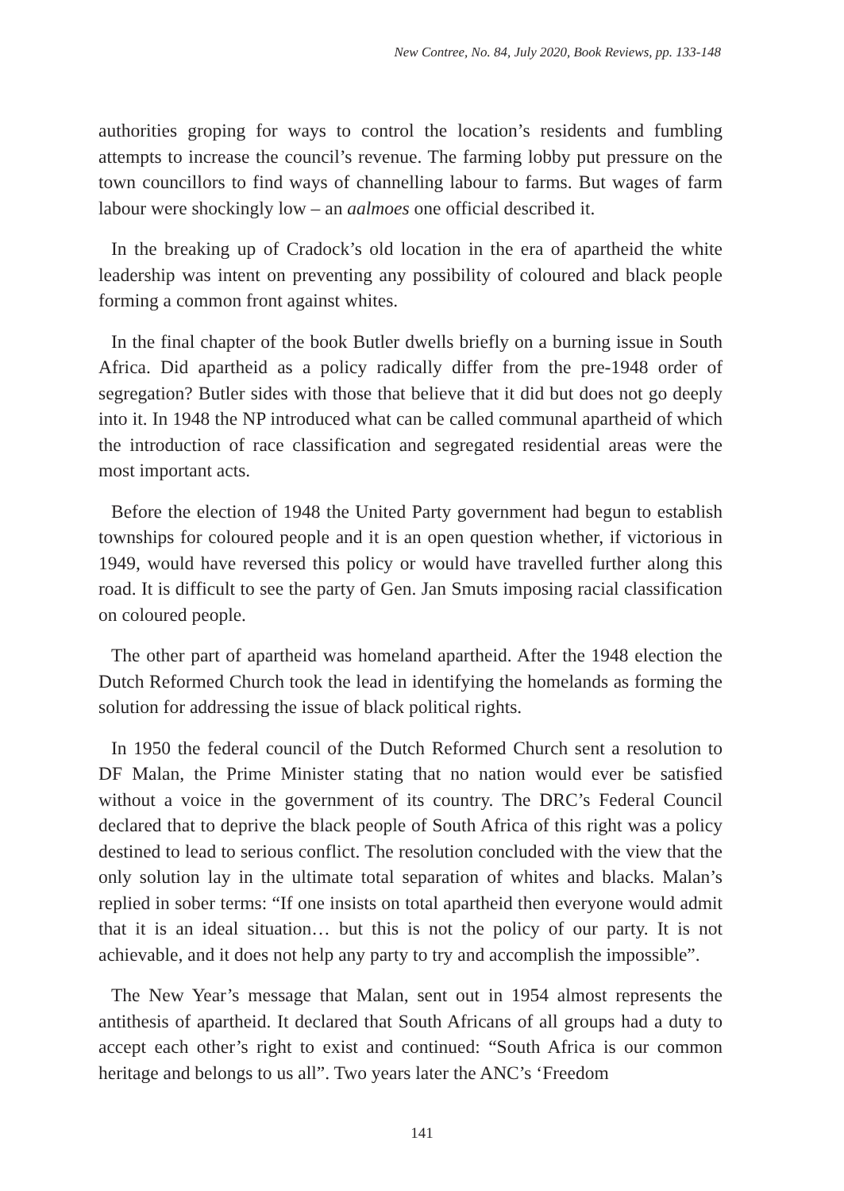New Contree, No. 84, July 2020, Book Reviews, pp. 133-148
authorities groping for ways to control the location’s residents and fumbling attempts to increase the council’s revenue. The farming lobby put pressure on the town councillors to find ways of channelling labour to farms. But wages of farm labour were shockingly low – an aalmoes one official described it.
In the breaking up of Cradock’s old location in the era of apartheid the white leadership was intent on preventing any possibility of coloured and black people forming a common front against whites.
In the final chapter of the book Butler dwells briefly on a burning issue in South Africa. Did apartheid as a policy radically differ from the pre-1948 order of segregation? Butler sides with those that believe that it did but does not go deeply into it. In 1948 the NP introduced what can be called communal apartheid of which the introduction of race classification and segregated residential areas were the most important acts.
Before the election of 1948 the United Party government had begun to establish townships for coloured people and it is an open question whether, if victorious in 1949, would have reversed this policy or would have travelled further along this road. It is difficult to see the party of Gen. Jan Smuts imposing racial classification on coloured people.
The other part of apartheid was homeland apartheid. After the 1948 election the Dutch Reformed Church took the lead in identifying the homelands as forming the solution for addressing the issue of black political rights.
In 1950 the federal council of the Dutch Reformed Church sent a resolution to DF Malan, the Prime Minister stating that no nation would ever be satisfied without a voice in the government of its country. The DRC’s Federal Council declared that to deprive the black people of South Africa of this right was a policy destined to lead to serious conflict. The resolution concluded with the view that the only solution lay in the ultimate total separation of whites and blacks. Malan’s replied in sober terms: “If one insists on total apartheid then everyone would admit that it is an ideal situation… but this is not the policy of our party. It is not achievable, and it does not help any party to try and accomplish the impossible”.
The New Year’s message that Malan, sent out in 1954 almost represents the antithesis of apartheid. It declared that South Africans of all groups had a duty to accept each other’s right to exist and continued: “South Africa is our common heritage and belongs to us all”. Two years later the ANC’s ‘Freedom
141